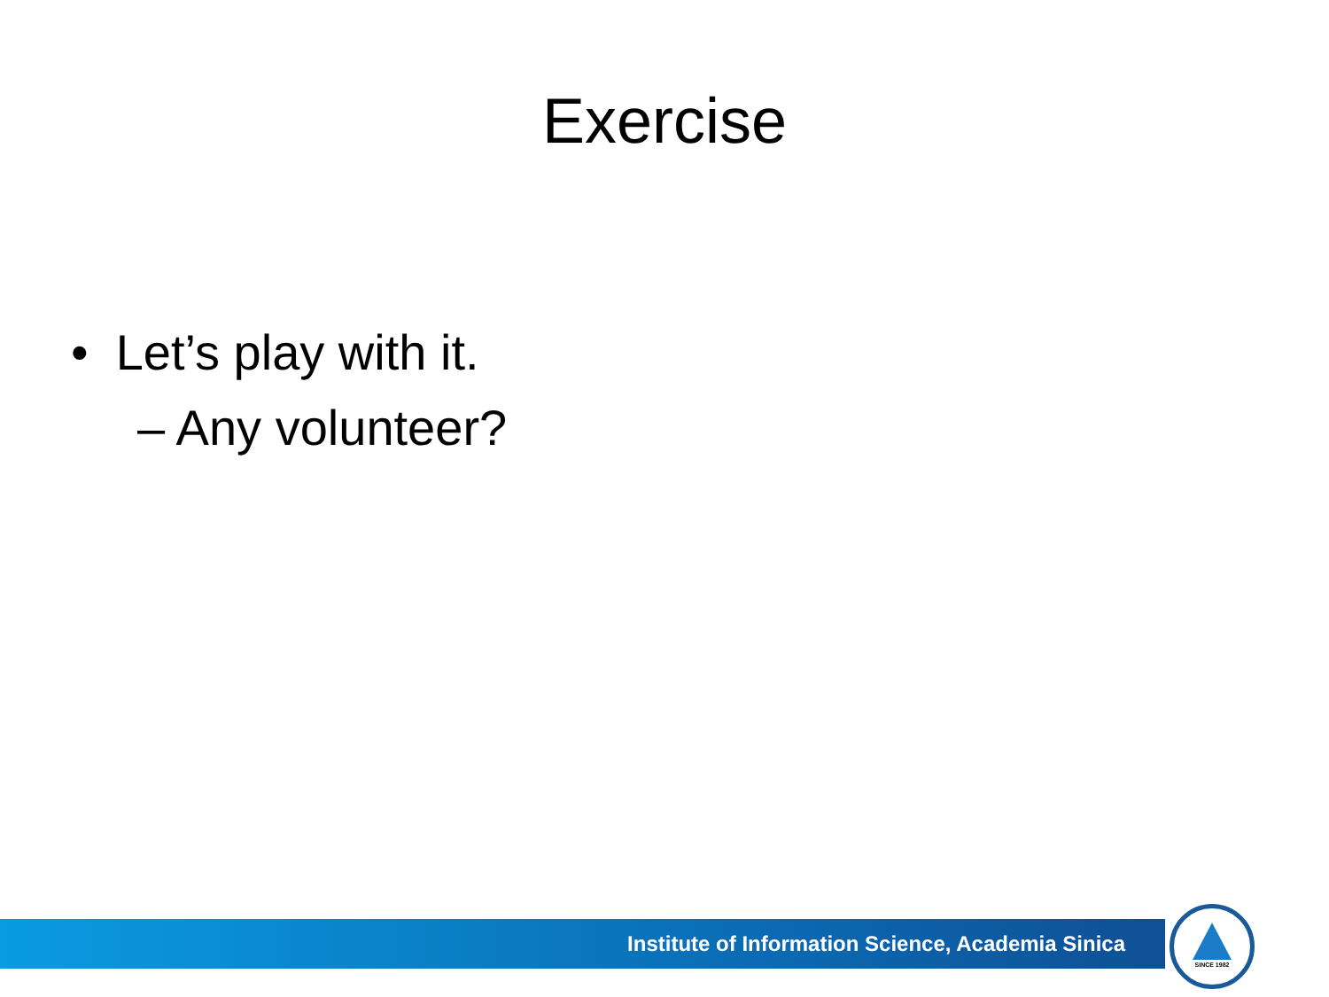Exercise
• Let’s play with it.
– Any volunteer?
Institute of Information Science, Academia Sinica
SINCE 1982